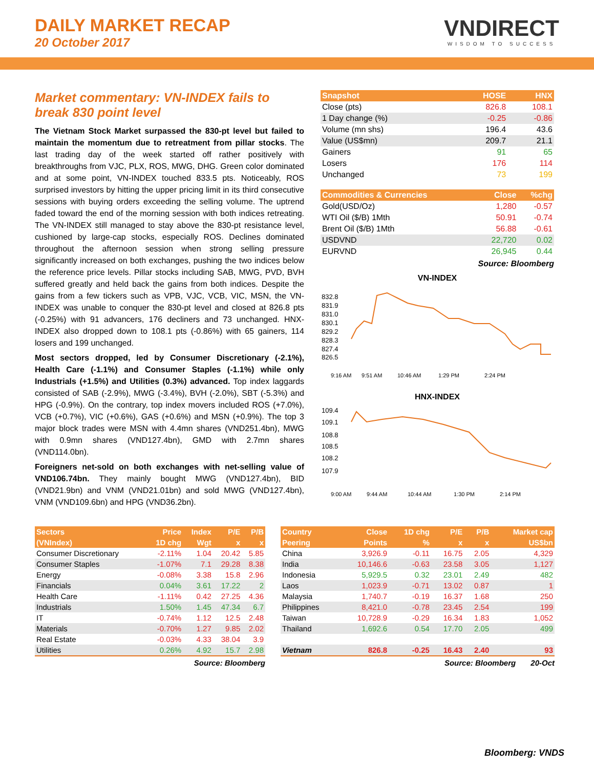DAILY MARKET RECAP
20 October 2017
VNDIRECT
WISDOM TO SUCCESS
Market commentary: VN-INDEX fails to break 830 point level
The Vietnam Stock Market surpassed the 830-pt level but failed to maintain the momentum due to retreatment from pillar stocks. The last trading day of the week started off rather positively with breakthroughs from VJC, PLX, ROS, MWG, DHG. Green color dominated and at some point, VN-INDEX touched 833.5 pts. Noticeably, ROS surprised investors by hitting the upper pricing limit in its third consecutive sessions with buying orders exceeding the selling volume. The uptrend faded toward the end of the morning session with both indices retreating. The VN-INDEX still managed to stay above the 830-pt resistance level, cushioned by large-cap stocks, especially ROS. Declines dominated throughout the afternoon session when strong selling pressure significantly increased on both exchanges, pushing the two indices below the reference price levels. Pillar stocks including SAB, MWG, PVD, BVH suffered greatly and held back the gains from both indices. Despite the gains from a few tickers such as VPB, VJC, VCB, VIC, MSN, the VN-INDEX was unable to conquer the 830-pt level and closed at 826.8 pts (-0.25%) with 91 advancers, 176 decliners and 73 unchanged. HNX-INDEX also dropped down to 108.1 pts (-0.86%) with 65 gainers, 114 losers and 199 unchanged.
Most sectors dropped, led by Consumer Discretionary (-2.1%), Health Care (-1.1%) and Consumer Staples (-1.1%) while only Industrials (+1.5%) and Utilities (0.3%) advanced. Top index laggards consisted of SAB (-2.9%), MWG (-3.4%), BVH (-2.0%), SBT (-5.3%) and HPG (-0.9%). On the contrary, top index movers included ROS (+7.0%), VCB (+0.7%), VIC (+0.6%), GAS (+0.6%) and MSN (+0.9%). The top 3 major block trades were MSN with 4.4mn shares (VND251.4bn), MWG with 0.9mn shares (VND127.4bn), GMD with 2.7mn shares (VND114.0bn).
Foreigners net-sold on both exchanges with net-selling value of VND106.74bn. They mainly bought MWG (VND127.4bn), BID (VND21.9bn) and VNM (VND21.01bn) and sold MWG (VND127.4bn), VNM (VND109.6bn) and HPG (VND36.2bn).
| Snapshot | HOSE | HNX |
| --- | --- | --- |
| Close (pts) | 826.8 | 108.1 |
| 1 Day change (%) | -0.25 | -0.86 |
| Volume (mn shs) | 196.4 | 43.6 |
| Value (US$mn) | 209.7 | 21.1 |
| Gainers | 91 | 65 |
| Losers | 176 | 114 |
| Unchanged | 73 | 199 |
| Commodities & Currencies | Close | %chg |
| --- | --- | --- |
| Gold(USD/Oz) | 1,280 | -0.57 |
| WTI Oil ($/B) 1Mth | 50.91 | -0.74 |
| Brent Oil ($/B) 1Mth | 56.88 | -0.61 |
| USDVND | 22,720 | 0.02 |
| EURVND | 26,945 | 0.44 |
Source: Bloomberg
VN-INDEX
832.8
831.9
831.0
830.1
829.2
828.3
827.4
826.5
9:16 AM
9:51 AM
10:46 AM
1:29 PM
2:24 PM
HNX-INDEX
109.4
109.1
108.8
108.5
108.2
107.9
9:00 AM
9:44 AM
10:44 AM
1:30 PM
2:14 PM
| Sectors | Price | Index | P/E | P/B |
| --- | --- | --- | --- | --- |
| (VNIndex) | 1D chg | Wgt | x | x |
| Consumer Discretionary | -2.11% | 1.04 | 20.42 | 5.85 |
| Consumer Staples | -1.07% | 7.1 | 29.28 | 8.38 |
| Energy | -0.08% | 3.38 | 15.8 | 2.96 |
| Financials | 0.04% | 3.61 | 17.22 | 2 |
| Health Care | -1.11% | 0.42 | 27.25 | 4.36 |
| Industrials | 1.50% | 1.45 | 47.34 | 6.7 |
| IT | -0.74% | 1.12 | 12.5 | 2.48 |
| Materials | -0.70% | 1.27 | 9.85 | 2.02 |
| Real Estate | -0.03% | 4.33 | 38.04 | 3.9 |
| Utilities | 0.26% | 4.92 | 15.7 | 2.98 |
Source: Bloomberg
| Country | Close | 1D chg | P/E | P/B | Market cap |
| --- | --- | --- | --- | --- | --- |
| Peering | Points | % | x | x | US$bn |
| China | 3,926.9 | -0.11 | 16.75 | 2.05 | 4,329 |
| India | 10,146.6 | -0.63 | 23.58 | 3.05 | 1,127 |
| Indonesia | 5,929.5 | 0.32 | 23.01 | 2.49 | 482 |
| Laos | 1,023.9 | -0.71 | 13.02 | 0.87 | 1 |
| Malaysia | 1,740.7 | -0.19 | 16.37 | 1.68 | 250 |
| Philippines | 8,421.0 | -0.78 | 23.45 | 2.54 | 199 |
| Taiwan | 10,728.9 | -0.29 | 16.34 | 1.83 | 1,052 |
| Thailand | 1,692.6 | 0.54 | 17.70 | 2.05 | 499 |
| Vietnam | 826.8 | -0.25 | 16.43 | 2.40 | 93 |
Source: Bloomberg 20-Oct
Bloomberg: VNDS